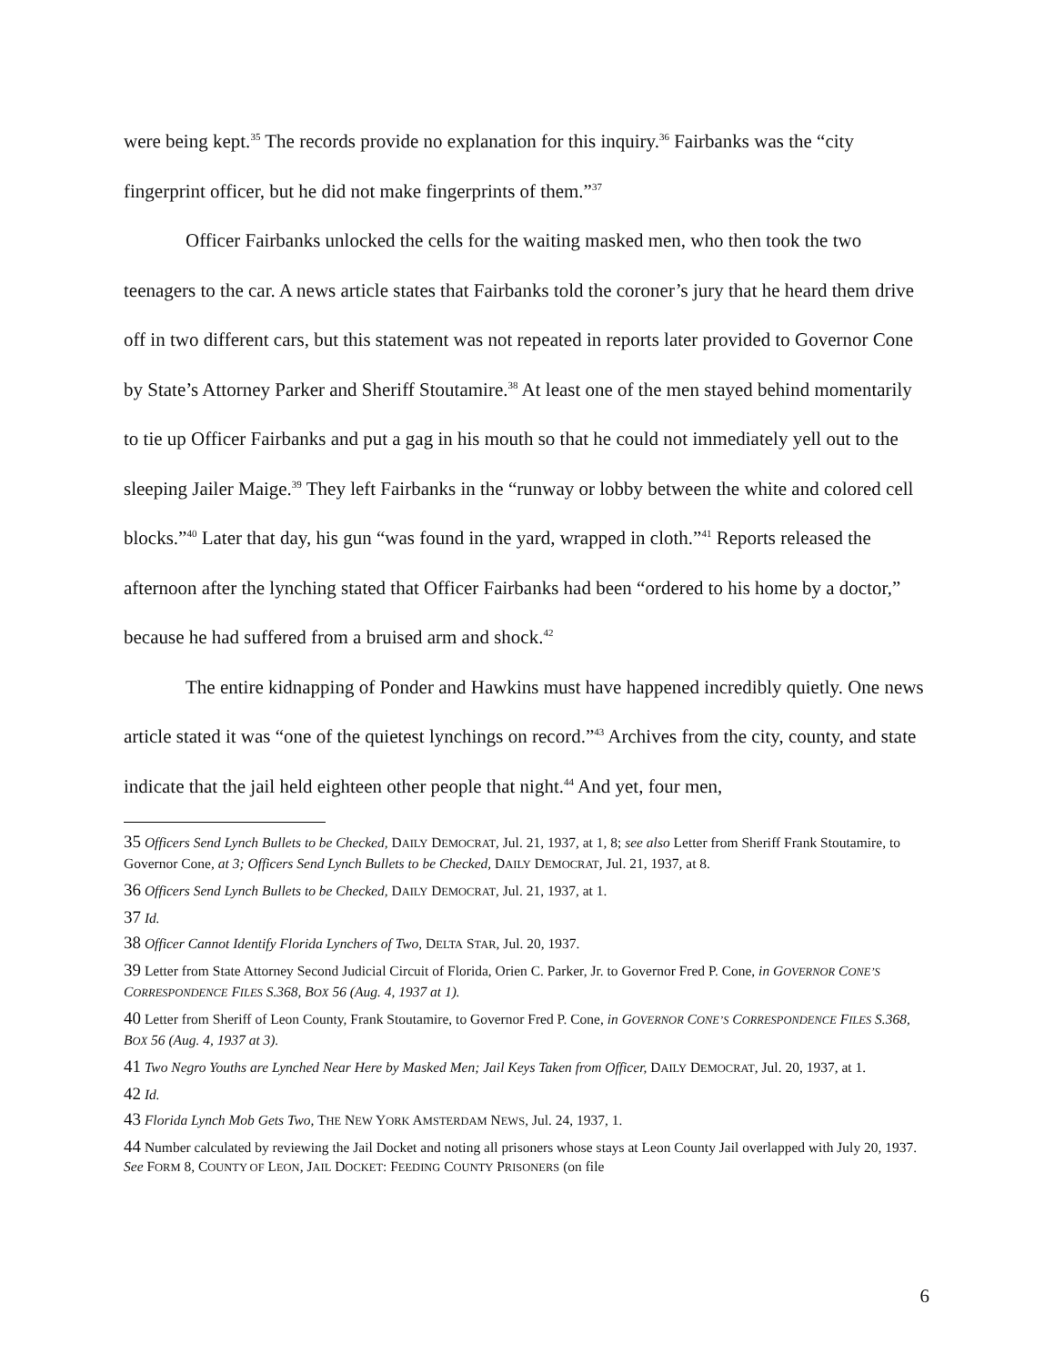were being kept.<sup>35</sup> The records provide no explanation for this inquiry.<sup>36</sup> Fairbanks was the “city fingerprint officer, but he did not make fingerprints of them.”<sup>37</sup>
Officer Fairbanks unlocked the cells for the waiting masked men, who then took the two teenagers to the car. A news article states that Fairbanks told the coroner’s jury that he heard them drive off in two different cars, but this statement was not repeated in reports later provided to Governor Cone by State’s Attorney Parker and Sheriff Stoutamire.<sup>38</sup> At least one of the men stayed behind momentarily to tie up Officer Fairbanks and put a gag in his mouth so that he could not immediately yell out to the sleeping Jailer Maige.<sup>39</sup> They left Fairbanks in the “runway or lobby between the white and colored cell blocks.”<sup>40</sup> Later that day, his gun “was found in the yard, wrapped in cloth.”<sup>41</sup> Reports released the afternoon after the lynching stated that Officer Fairbanks had been “ordered to his home by a doctor,” because he had suffered from a bruised arm and shock.<sup>42</sup>
The entire kidnapping of Ponder and Hawkins must have happened incredibly quietly. One news article stated it was “one of the quietest lynchings on record.”<sup>43</sup> Archives from the city, county, and state indicate that the jail held eighteen other people that night.<sup>44</sup> And yet, four men,
35 Officers Send Lynch Bullets to be Checked, DAILY DEMOCRAT, Jul. 21, 1937, at 1, 8; see also Letter from Sheriff Frank Stoutamire, to Governor Cone, at 3; Officers Send Lynch Bullets to be Checked, DAILY DEMOCRAT, Jul. 21, 1937, at 8.
36 Officers Send Lynch Bullets to be Checked, DAILY DEMOCRAT, Jul. 21, 1937, at 1.
37 Id.
38 Officer Cannot Identify Florida Lynchers of Two, DELTA STAR, Jul. 20, 1937.
39 Letter from State Attorney Second Judicial Circuit of Florida, Orien C. Parker, Jr. to Governor Fred P. Cone, in GOVERNOR CONE’S CORRESPONDENCE FILES S.368, BOX 56 (Aug. 4, 1937 at 1).
40 Letter from Sheriff of Leon County, Frank Stoutamire, to Governor Fred P. Cone, in GOVERNOR CONE’S CORRESPONDENCE FILES S.368, BOX 56 (Aug. 4, 1937 at 3).
41 Two Negro Youths are Lynched Near Here by Masked Men; Jail Keys Taken from Officer, DAILY DEMOCRAT, Jul. 20, 1937, at 1.
42 Id.
43 Florida Lynch Mob Gets Two, THE NEW YORK AMSTERDAM NEWS, Jul. 24, 1937, 1.
44 Number calculated by reviewing the Jail Docket and noting all prisoners whose stays at Leon County Jail overlapped with July 20, 1937. See FORM 8, COUNTY OF LEON, JAIL DOCKET: FEEDING COUNTY PRISONERS (on file
6